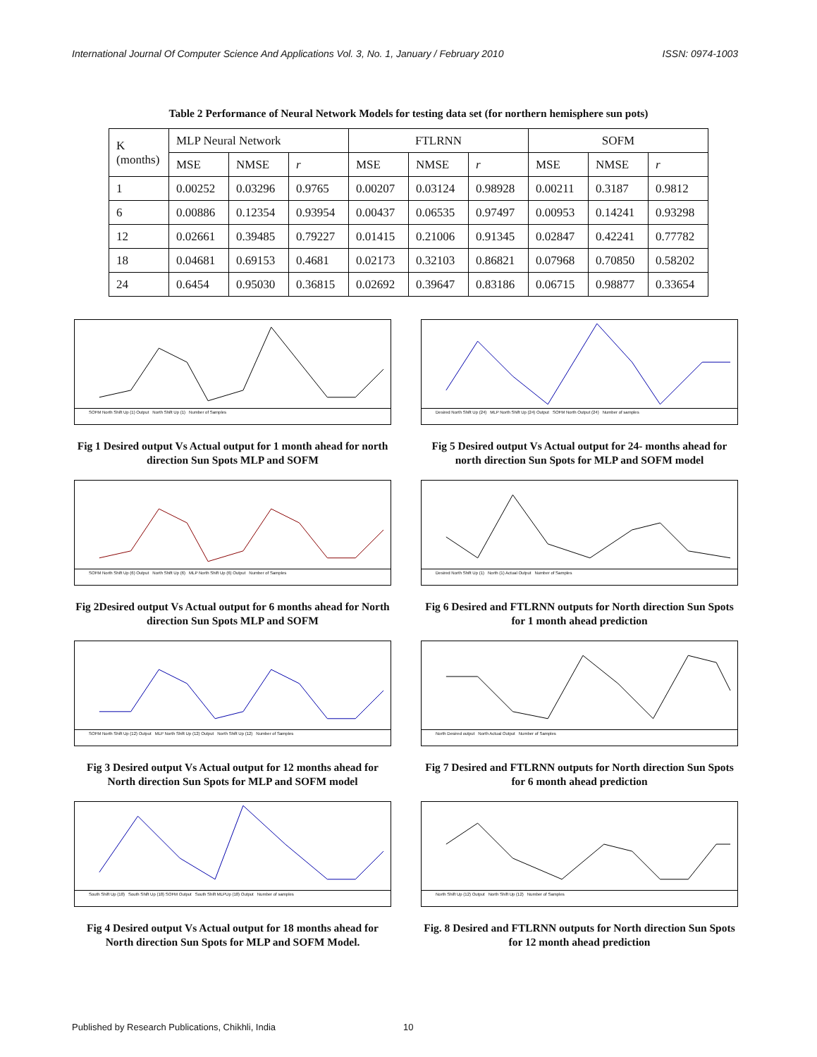International Journal Of Computer Science And Applications Vol. 3, No. 1, January / February 2010 ISSN: 0974-1003
Table 2 Performance of Neural Network Models for testing data set (for northern hemisphere sun pots)
| K (months) | MLP Neural Network | | | FTLRNN | | | SOFM | | |
| --- | --- | --- | --- | --- | --- | --- | --- | --- | --- |
| | MSE | NMSE | r | MSE | NMSE | r | MSE | NMSE | r |
| 1 | 0.00252 | 0.03296 | 0.9765 | 0.00207 | 0.03124 | 0.98928 | 0.00211 | 0.3187 | 0.9812 |
| 6 | 0.00886 | 0.12354 | 0.93954 | 0.00437 | 0.06535 | 0.97497 | 0.00953 | 0.14241 | 0.93298 |
| 12 | 0.02661 | 0.39485 | 0.79227 | 0.01415 | 0.21006 | 0.91345 | 0.02847 | 0.42241 | 0.77782 |
| 18 | 0.04681 | 0.69153 | 0.4681 | 0.02173 | 0.32103 | 0.86821 | 0.07968 | 0.70850 | 0.58202 |
| 24 | 0.6454 | 0.95030 | 0.36815 | 0.02692 | 0.39647 | 0.83186 | 0.06715 | 0.98877 | 0.33654 |
SOFM North Shift Up (1) Output North Shift Up (1) Number of Samples
Fig 1 Desired output Vs Actual output for 1 month ahead for north direction Sun Spots MLP and SOFM
SOFM North Shift Up (6) Output North Shift Up (6) MLP North Shift Up (6) Output Number of Samples
Fig 2Desired output Vs Actual output for 6 months ahead for North direction Sun Spots MLP and SOFM
SOFM North Shift Up (12) Output MLP North Shift Up (12) Output North Shift Up (12) Number of Samples
Fig 3 Desired output Vs Actual output for 12 months ahead for North direction Sun Spots for MLP and SOFM model
South Shift Up (18) South Shift Up (18) SOFM Output South Shift MLPUp (18) Output Number of samples
Fig 4 Desired output Vs Actual output for 18 months ahead for North direction Sun Spots for MLP and SOFM Model.
Desired North Shift Up (24) MLP North Shift Up (24) Output SOFM North Output (24) Number of samples
Fig 5 Desired output Vs Actual output for 24- months ahead for north direction Sun Spots for MLP and SOFM model
Desired North Shift Up (1) North (1) Actual Output Number of Samples
Fig 6 Desired and FTLRNN outputs for North direction Sun Spots for 1 month ahead prediction
North Desired output North Actual Output Number of Samples
Fig 7 Desired and FTLRNN outputs for North direction Sun Spots for 6 month ahead prediction
North Shift Up (12) Output North Shift Up (12) Number of Samples
Fig. 8 Desired and FTLRNN outputs for North direction Sun Spots for 12 month ahead prediction
Published by Research Publications, Chikhli, India 10